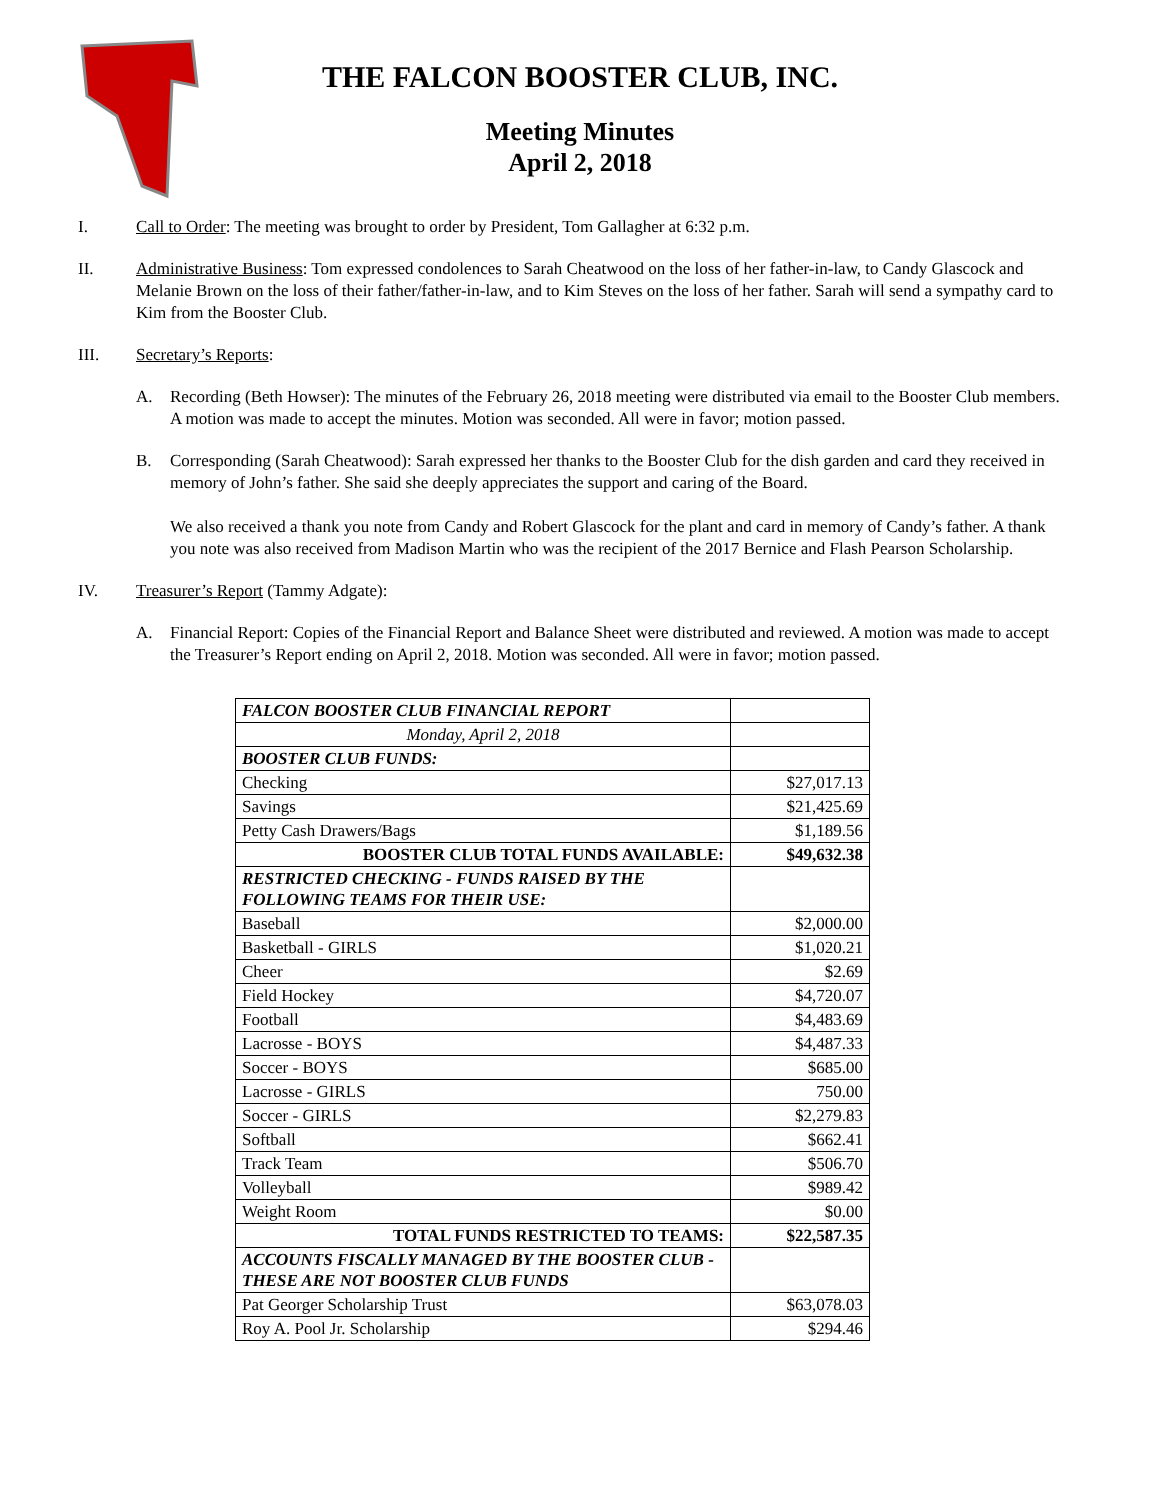THE FALCON BOOSTER CLUB, INC.
Meeting Minutes
April 2, 2018
I. Call to Order: The meeting was brought to order by President, Tom Gallagher at 6:32 p.m.
II. Administrative Business: Tom expressed condolences to Sarah Cheatwood on the loss of her father-in-law, to Candy Glascock and Melanie Brown on the loss of their father/father-in-law, and to Kim Steves on the loss of her father. Sarah will send a sympathy card to Kim from the Booster Club.
III. Secretary’s Reports:
A. Recording (Beth Howser): The minutes of the February 26, 2018 meeting were distributed via email to the Booster Club members. A motion was made to accept the minutes. Motion was seconded. All were in favor; motion passed.
B. Corresponding (Sarah Cheatwood): Sarah expressed her thanks to the Booster Club for the dish garden and card they received in memory of John’s father. She said she deeply appreciates the support and caring of the Board.
We also received a thank you note from Candy and Robert Glascock for the plant and card in memory of Candy’s father. A thank you note was also received from Madison Martin who was the recipient of the 2017 Bernice and Flash Pearson Scholarship.
IV. Treasurer’s Report (Tammy Adgate):
A. Financial Report: Copies of the Financial Report and Balance Sheet were distributed and reviewed. A motion was made to accept the Treasurer’s Report ending on April 2, 2018. Motion was seconded. All were in favor; motion passed.
| FALCON BOOSTER CLUB FINANCIAL REPORT | |
| Monday, April 2, 2018 | |
| BOOSTER CLUB FUNDS: | |
| Checking | $27,017.13 |
| Savings | $21,425.69 |
| Petty Cash Drawers/Bags | $1,189.56 |
| BOOSTER CLUB TOTAL FUNDS AVAILABLE: | $49,632.38 |
| RESTRICTED CHECKING - FUNDS RAISED BY THE FOLLOWING TEAMS FOR THEIR USE: | |
| Baseball | $2,000.00 |
| Basketball - GIRLS | $1,020.21 |
| Cheer | $2.69 |
| Field Hockey | $4,720.07 |
| Football | $4,483.69 |
| Lacrosse - BOYS | $4,487.33 |
| Soccer - BOYS | $685.00 |
| Lacrosse - GIRLS | 750.00 |
| Soccer - GIRLS | $2,279.83 |
| Softball | $662.41 |
| Track Team | $506.70 |
| Volleyball | $989.42 |
| Weight Room | $0.00 |
| TOTAL FUNDS RESTRICTED TO TEAMS: | $22,587.35 |
| ACCOUNTS FISCALLY MANAGED BY THE BOOSTER CLUB - THESE ARE NOT BOOSTER CLUB FUNDS | |
| Pat Georger Scholarship Trust | $63,078.03 |
| Roy A. Pool Jr. Scholarship | $294.46 |